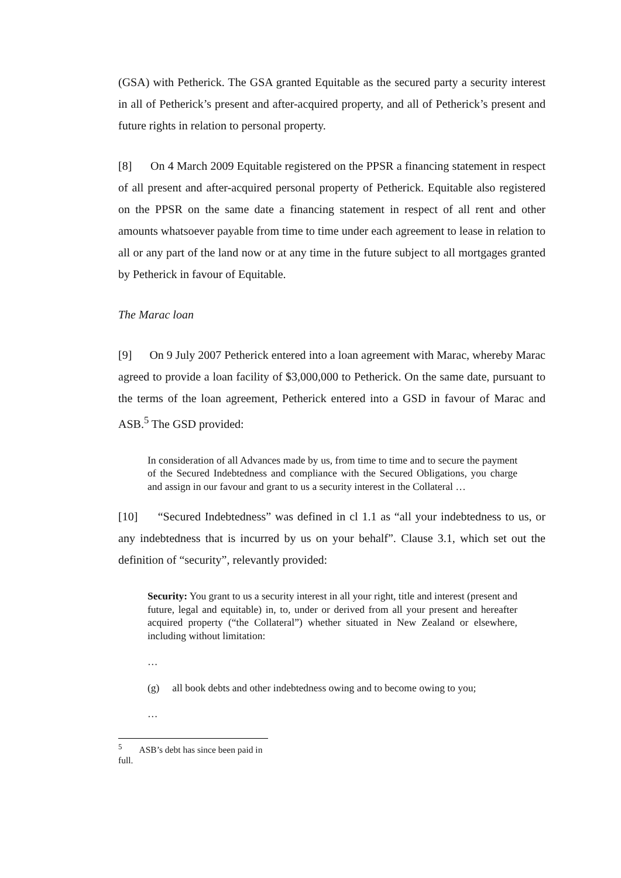(GSA) with Petherick. The GSA granted Equitable as the secured party a security interest in all of Petherick’s present and after-acquired property, and all of Petherick’s present and future rights in relation to personal property.
[8] On 4 March 2009 Equitable registered on the PPSR a financing statement in respect of all present and after-acquired personal property of Petherick. Equitable also registered on the PPSR on the same date a financing statement in respect of all rent and other amounts whatsoever payable from time to time under each agreement to lease in relation to all or any part of the land now or at any time in the future subject to all mortgages granted by Petherick in favour of Equitable.
The Marac loan
[9] On 9 July 2007 Petherick entered into a loan agreement with Marac, whereby Marac agreed to provide a loan facility of $3,000,000 to Petherick. On the same date, pursuant to the terms of the loan agreement, Petherick entered into a GSD in favour of Marac and ASB.<sup>5</sup> The GSD provided:
In consideration of all Advances made by us, from time to time and to secure the payment of the Secured Indebtedness and compliance with the Secured Obligations, you charge and assign in our favour and grant to us a security interest in the Collateral …
[10] “Secured Indebtedness” was defined in cl 1.1 as “all your indebtedness to us, or any indebtedness that is incurred by us on your behalf”. Clause 3.1, which set out the definition of “security”, relevantly provided:
Security: You grant to us a security interest in all your right, title and interest (present and future, legal and equitable) in, to, under or derived from all your present and hereafter acquired property (“the Collateral”) whether situated in New Zealand or elsewhere, including without limitation:
…
(g) all book debts and other indebtedness owing and to become owing to you;
…
<sup>5</sup> ASB’s debt has since been paid in full.